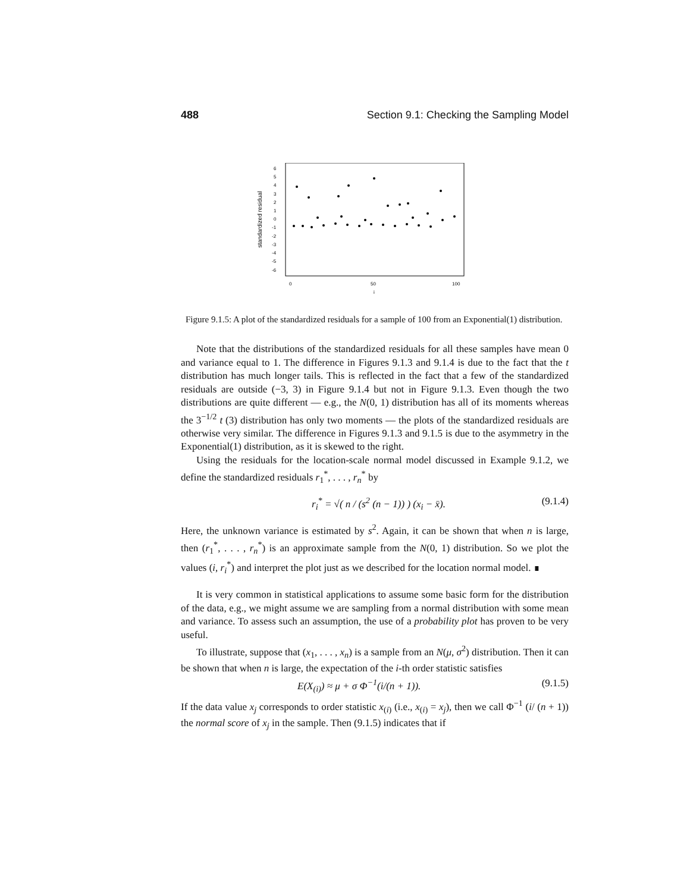488 Section 9.1: Checking the Sampling Model
standardized residual
6
5
4
3
2
1
0
-1
-2
-3
-4
-5
-6
0
50
100
i
Figure 9.1.5: A plot of the standardized residuals for a sample of 100 from an Exponential(1) distribution.
Note that the distributions of the standardized residuals for all these samples have mean 0 and variance equal to 1. The difference in Figures 9.1.3 and 9.1.4 is due to the fact that the t distribution has much longer tails. This is reflected in the fact that a few of the standardized residuals are outside (−3, 3) in Figure 9.1.4 but not in Figure 9.1.3. Even though the two distributions are quite different — e.g., the N(0, 1) distribution has all of its moments whereas the 3<sup>−1/2</sup> t (3) distribution has only two moments — the plots of the standardized residuals are otherwise very similar. The difference in Figures 9.1.3 and 9.1.5 is due to the asymmetry in the Exponential(1) distribution, as it is skewed to the right.
Using the residuals for the location-scale normal model discussed in Example 9.1.2, we define the standardized residuals r<sub>1</sub><sup>*</sup>, . . . , r<sub>n</sub><sup>*</sup> by
r<sub>i</sub><sup>*</sup> = √( n / (s<sup>2</sup> (n − 1)) ) (x<sub>i</sub> − x̄). (9.1.4)
Here, the unknown variance is estimated by s<sup>2</sup>. Again, it can be shown that when n is large, then (r<sub>1</sub><sup>*</sup>, . . . , r<sub>n</sub><sup>*</sup>) is an approximate sample from the N(0, 1) distribution. So we plot the values (i, r<sub>i</sub><sup>*</sup>) and interpret the plot just as we described for the location normal model. ∎
It is very common in statistical applications to assume some basic form for the distribution of the data, e.g., we might assume we are sampling from a normal distribution with some mean and variance. To assess such an assumption, the use of a probability plot has proven to be very useful.
To illustrate, suppose that (x<sub>1</sub>, . . . , x<sub>n</sub>) is a sample from an N(μ, σ<sup>2</sup>) distribution. Then it can be shown that when n is large, the expectation of the i-th order statistic satisfies
E(X<sub>(i)</sub>) ≈ μ + σ Φ<sup>−1</sup>(i/(n + 1)). (9.1.5)
If the data value x<sub>j</sub> corresponds to order statistic x<sub>(i)</sub> (i.e., x<sub>(i)</sub> = x<sub>j</sub>), then we call Φ<sup>−1</sup> (i/ (n + 1)) the normal score of x<sub>j</sub> in the sample. Then (9.1.5) indicates that if